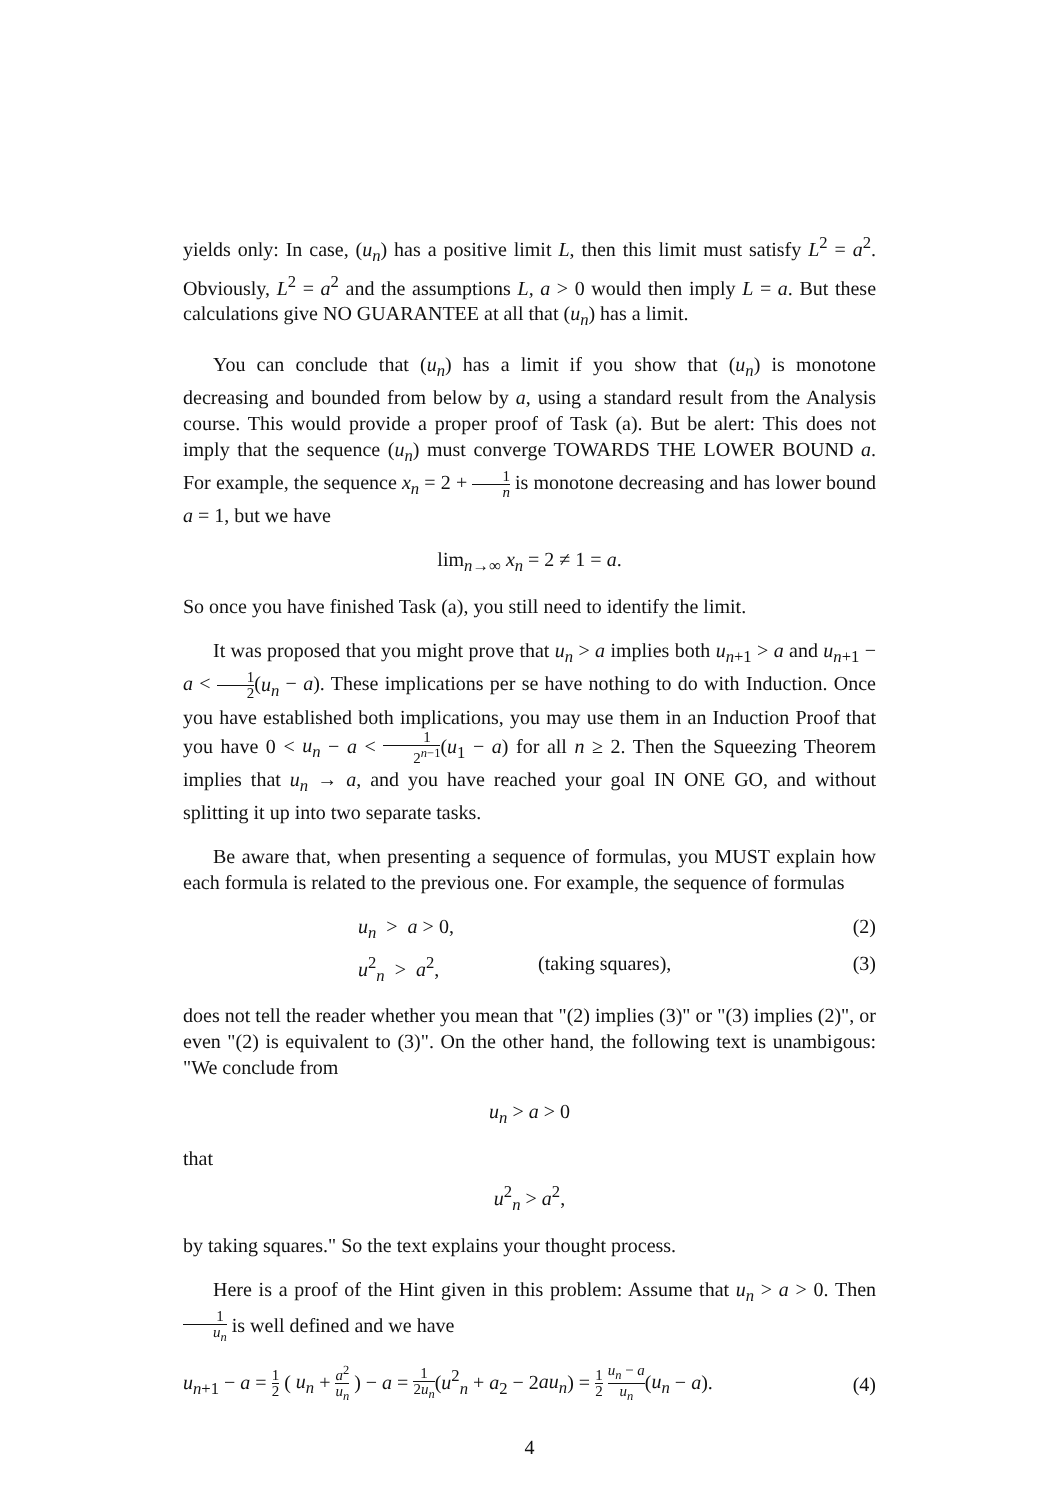yields only: In case, (u<sub>n</sub>) has a positive limit L, then this limit must satisfy L<sup>2</sup> = a<sup>2</sup>. Obviously, L<sup>2</sup> = a<sup>2</sup> and the assumptions L, a > 0 would then imply L = a. But these calculations give NO GUARANTEE at all that (u<sub>n</sub>) has a limit.
You can conclude that (u<sub>n</sub>) has a limit if you show that (u<sub>n</sub>) is monotone decreasing and bounded from below by a, using a standard result from the Analysis course. This would provide a proper proof of Task (a). But be alert: This does not imply that the sequence (u<sub>n</sub>) must converge TOWARDS THE LOWER BOUND a. For example, the sequence x<sub>n</sub> = 2 + 1 n is monotone decreasing and has lower bound a = 1, but we have
lim<sub>n→∞</sub> x<sub>n</sub> = 2 ≠ 1 = a.
So once you have finished Task (a), you still need to identify the limit.
It was proposed that you might prove that u<sub>n</sub> > a implies both u<sub>n+1</sub> > a and u<sub>n+1</sub> − a < 1 2(u<sub>n</sub> − a). These implications per se have nothing to do with Induction. Once you have established both implications, you may use them in an Induction Proof that you have 0 < u<sub>n</sub> − a < 1 2<sup>n−1</sup>(u<sub>1</sub> − a) for all n ≥ 2. Then the Squeezing Theorem implies that u<sub>n</sub> → a, and you have reached your goal IN ONE GO, and without splitting it up into two separate tasks.
Be aware that, when presenting a sequence of formulas, you MUST explain how each formula is related to the previous one. For example, the sequence of formulas
u<sub>n</sub> > a > 0, (2)
u<sup>2</sup><sub>n</sub> > a<sup>2</sup>, (taking squares), (3)
does not tell the reader whether you mean that "(2) implies (3)" or "(3) implies (2)", or even "(2) is equivalent to (3)". On the other hand, the following text is unambigous: "We conclude from
u<sub>n</sub> > a > 0
that
u<sup>2</sup><sub>n</sub> > a<sup>2</sup>,
by taking squares." So the text explains your thought process.
Here is a proof of the Hint given in this problem: Assume that u<sub>n</sub> > a > 0. Then 1 u<sub>n</sub> is well defined and we have
u<sub>n+1</sub> − a = 1 2 ( u<sub>n</sub> + a<sup>2</sup> u<sub>n</sub> ) − a = 1 2u<sub>n</sub>(u<sup>2</sup><sub>n</sub> + a<sub>2</sub> − 2au<sub>n</sub>) = 1 2 u<sub>n</sub> − a u<sub>n</sub>(u<sub>n</sub> − a). (4)
4